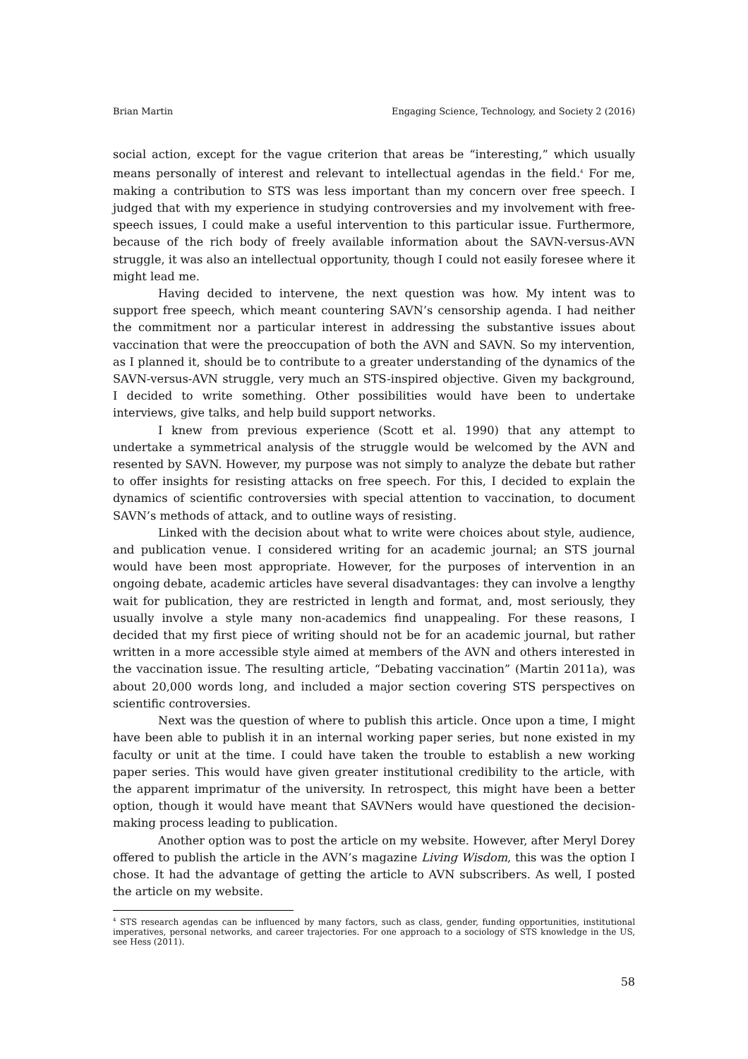Brian Martin Engaging Science, Technology, and Society 2 (2016)
social action, except for the vague criterion that areas be “interesting,” which usually means personally of interest and relevant to intellectual agendas in the field.<sup>4</sup> For me, making a contribution to STS was less important than my concern over free speech. I judged that with my experience in studying controversies and my involvement with free-speech issues, I could make a useful intervention to this particular issue. Furthermore, because of the rich body of freely available information about the SAVN-versus-AVN struggle, it was also an intellectual opportunity, though I could not easily foresee where it might lead me.
Having decided to intervene, the next question was how. My intent was to support free speech, which meant countering SAVN’s censorship agenda. I had neither the commitment nor a particular interest in addressing the substantive issues about vaccination that were the preoccupation of both the AVN and SAVN. So my intervention, as I planned it, should be to contribute to a greater understanding of the dynamics of the SAVN-versus-AVN struggle, very much an STS-inspired objective. Given my background, I decided to write something. Other possibilities would have been to undertake interviews, give talks, and help build support networks.
I knew from previous experience (Scott et al. 1990) that any attempt to undertake a symmetrical analysis of the struggle would be welcomed by the AVN and resented by SAVN. However, my purpose was not simply to analyze the debate but rather to offer insights for resisting attacks on free speech. For this, I decided to explain the dynamics of scientific controversies with special attention to vaccination, to document SAVN’s methods of attack, and to outline ways of resisting.
Linked with the decision about what to write were choices about style, audience, and publication venue. I considered writing for an academic journal; an STS journal would have been most appropriate. However, for the purposes of intervention in an ongoing debate, academic articles have several disadvantages: they can involve a lengthy wait for publication, they are restricted in length and format, and, most seriously, they usually involve a style many non-academics find unappealing. For these reasons, I decided that my first piece of writing should not be for an academic journal, but rather written in a more accessible style aimed at members of the AVN and others interested in the vaccination issue. The resulting article, “Debating vaccination” (Martin 2011a), was about 20,000 words long, and included a major section covering STS perspectives on scientific controversies.
Next was the question of where to publish this article. Once upon a time, I might have been able to publish it in an internal working paper series, but none existed in my faculty or unit at the time. I could have taken the trouble to establish a new working paper series. This would have given greater institutional credibility to the article, with the apparent imprimatur of the university. In retrospect, this might have been a better option, though it would have meant that SAVNers would have questioned the decision-making process leading to publication.
Another option was to post the article on my website. However, after Meryl Dorey offered to publish the article in the AVN’s magazine Living Wisdom, this was the option I chose. It had the advantage of getting the article to AVN subscribers. As well, I posted the article on my website.
<sup>4</sup> STS research agendas can be influenced by many factors, such as class, gender, funding opportunities, institutional imperatives, personal networks, and career trajectories. For one approach to a sociology of STS knowledge in the US, see Hess (2011).
58